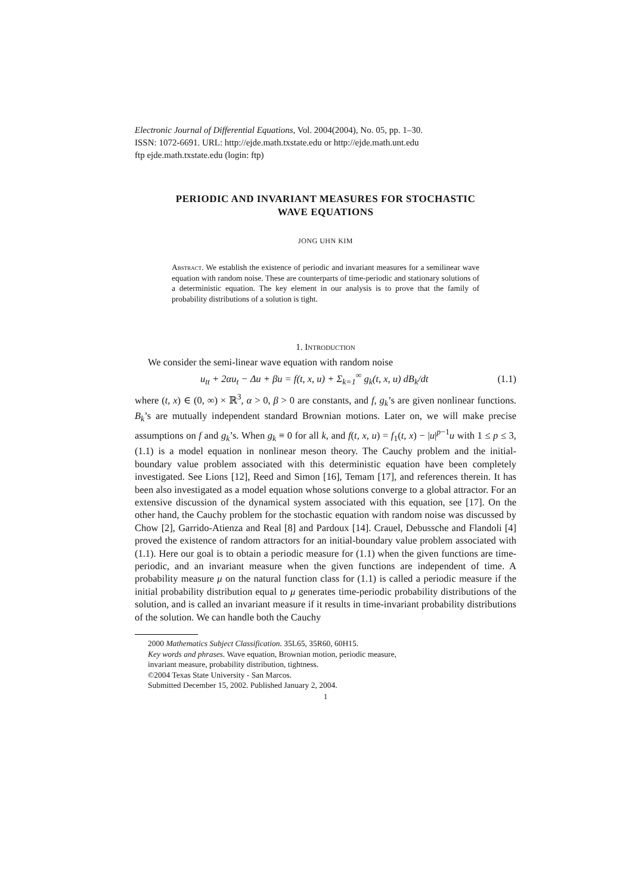Electronic Journal of Differential Equations, Vol. 2004(2004), No. 05, pp. 1–30.
ISSN: 1072-6691. URL: http://ejde.math.txstate.edu or http://ejde.math.unt.edu
ftp ejde.math.txstate.edu (login: ftp)
PERIODIC AND INVARIANT MEASURES FOR STOCHASTIC
WAVE EQUATIONS
JONG UHN KIM
Abstract. We establish the existence of periodic and invariant measures for a semilinear wave equation with random noise. These are counterparts of time-periodic and stationary solutions of a deterministic equation. The key element in our analysis is to prove that the family of probability distributions of a solution is tight.
1. Introduction
We consider the semi-linear wave equation with random noise
u<sub>tt</sub> + 2αu<sub>t</sub> − Δu + βu = f(t, x, u) + Σ<sub>k=1</sub><sup>∞</sup> g<sub>k</sub>(t, x, u) dB<sub>k</sub>/dt (1.1)
where (t, x) ∈ (0, ∞) × ℝ<sup>3</sup>, α > 0, β > 0 are constants, and f, g<sub>k</sub>’s are given nonlinear functions. B<sub>k</sub>’s are mutually independent standard Brownian motions. Later on, we will make precise assumptions on f and g<sub>k</sub>’s. When g<sub>k</sub> ≡ 0 for all k, and f(t, x, u) = f<sub>1</sub>(t, x) − |u|<sup>p−1</sup>u with 1 ≤ p ≤ 3, (1.1) is a model equation in nonlinear meson theory. The Cauchy problem and the initial-boundary value problem associated with this deterministic equation have been completely investigated. See Lions [12], Reed and Simon [16], Temam [17], and references therein. It has been also investigated as a model equation whose solutions converge to a global attractor. For an extensive discussion of the dynamical system associated with this equation, see [17]. On the other hand, the Cauchy problem for the stochastic equation with random noise was discussed by Chow [2], Garrido-Atienza and Real [8] and Pardoux [14]. Crauel, Debussche and Flandoli [4] proved the existence of random attractors for an initial-boundary value problem associated with (1.1). Here our goal is to obtain a periodic measure for (1.1) when the given functions are time-periodic, and an invariant measure when the given functions are independent of time. A probability measure μ on the natural function class for (1.1) is called a periodic measure if the initial probability distribution equal to μ generates time-periodic probability distributions of the solution, and is called an invariant measure if it results in time-invariant probability distributions of the solution. We can handle both the Cauchy
2000 Mathematics Subject Classification. 35L65, 35R60, 60H15.
Key words and phrases. Wave equation, Brownian motion, periodic measure,
invariant measure, probability distribution, tightness.
©2004 Texas State University - San Marcos.
Submitted December 15, 2002. Published January 2, 2004.
1